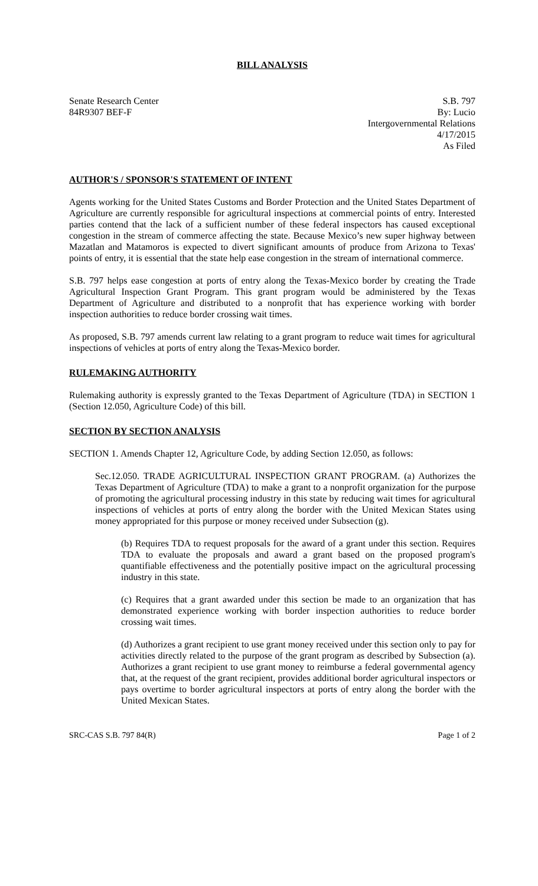BILL ANALYSIS
Senate Research Center
84R9307 BEF-F
S.B. 797
By: Lucio
Intergovernmental Relations
4/17/2015
As Filed
AUTHOR'S / SPONSOR'S STATEMENT OF INTENT
Agents working for the United States Customs and Border Protection and the United States Department of Agriculture are currently responsible for agricultural inspections at commercial points of entry. Interested parties contend that the lack of a sufficient number of these federal inspectors has caused exceptional congestion in the stream of commerce affecting the state. Because Mexico’s new super highway between Mazatlan and Matamoros is expected to divert significant amounts of produce from Arizona to Texas' points of entry, it is essential that the state help ease congestion in the stream of international commerce.
S.B. 797 helps ease congestion at ports of entry along the Texas-Mexico border by creating the Trade Agricultural Inspection Grant Program. This grant program would be administered by the Texas Department of Agriculture and distributed to a nonprofit that has experience working with border inspection authorities to reduce border crossing wait times.
As proposed, S.B. 797 amends current law relating to a grant program to reduce wait times for agricultural inspections of vehicles at ports of entry along the Texas-Mexico border.
RULEMAKING AUTHORITY
Rulemaking authority is expressly granted to the Texas Department of Agriculture (TDA) in SECTION 1 (Section 12.050, Agriculture Code) of this bill.
SECTION BY SECTION ANALYSIS
SECTION 1. Amends Chapter 12, Agriculture Code, by adding Section 12.050, as follows:
Sec.12.050. TRADE AGRICULTURAL INSPECTION GRANT PROGRAM. (a) Authorizes the Texas Department of Agriculture (TDA) to make a grant to a nonprofit organization for the purpose of promoting the agricultural processing industry in this state by reducing wait times for agricultural inspections of vehicles at ports of entry along the border with the United Mexican States using money appropriated for this purpose or money received under Subsection (g).
(b) Requires TDA to request proposals for the award of a grant under this section. Requires TDA to evaluate the proposals and award a grant based on the proposed program's quantifiable effectiveness and the potentially positive impact on the agricultural processing industry in this state.
(c) Requires that a grant awarded under this section be made to an organization that has demonstrated experience working with border inspection authorities to reduce border crossing wait times.
(d) Authorizes a grant recipient to use grant money received under this section only to pay for activities directly related to the purpose of the grant program as described by Subsection (a). Authorizes a grant recipient to use grant money to reimburse a federal governmental agency that, at the request of the grant recipient, provides additional border agricultural inspectors or pays overtime to border agricultural inspectors at ports of entry along the border with the United Mexican States.
SRC-CAS S.B. 797 84(R) Page 1 of 2